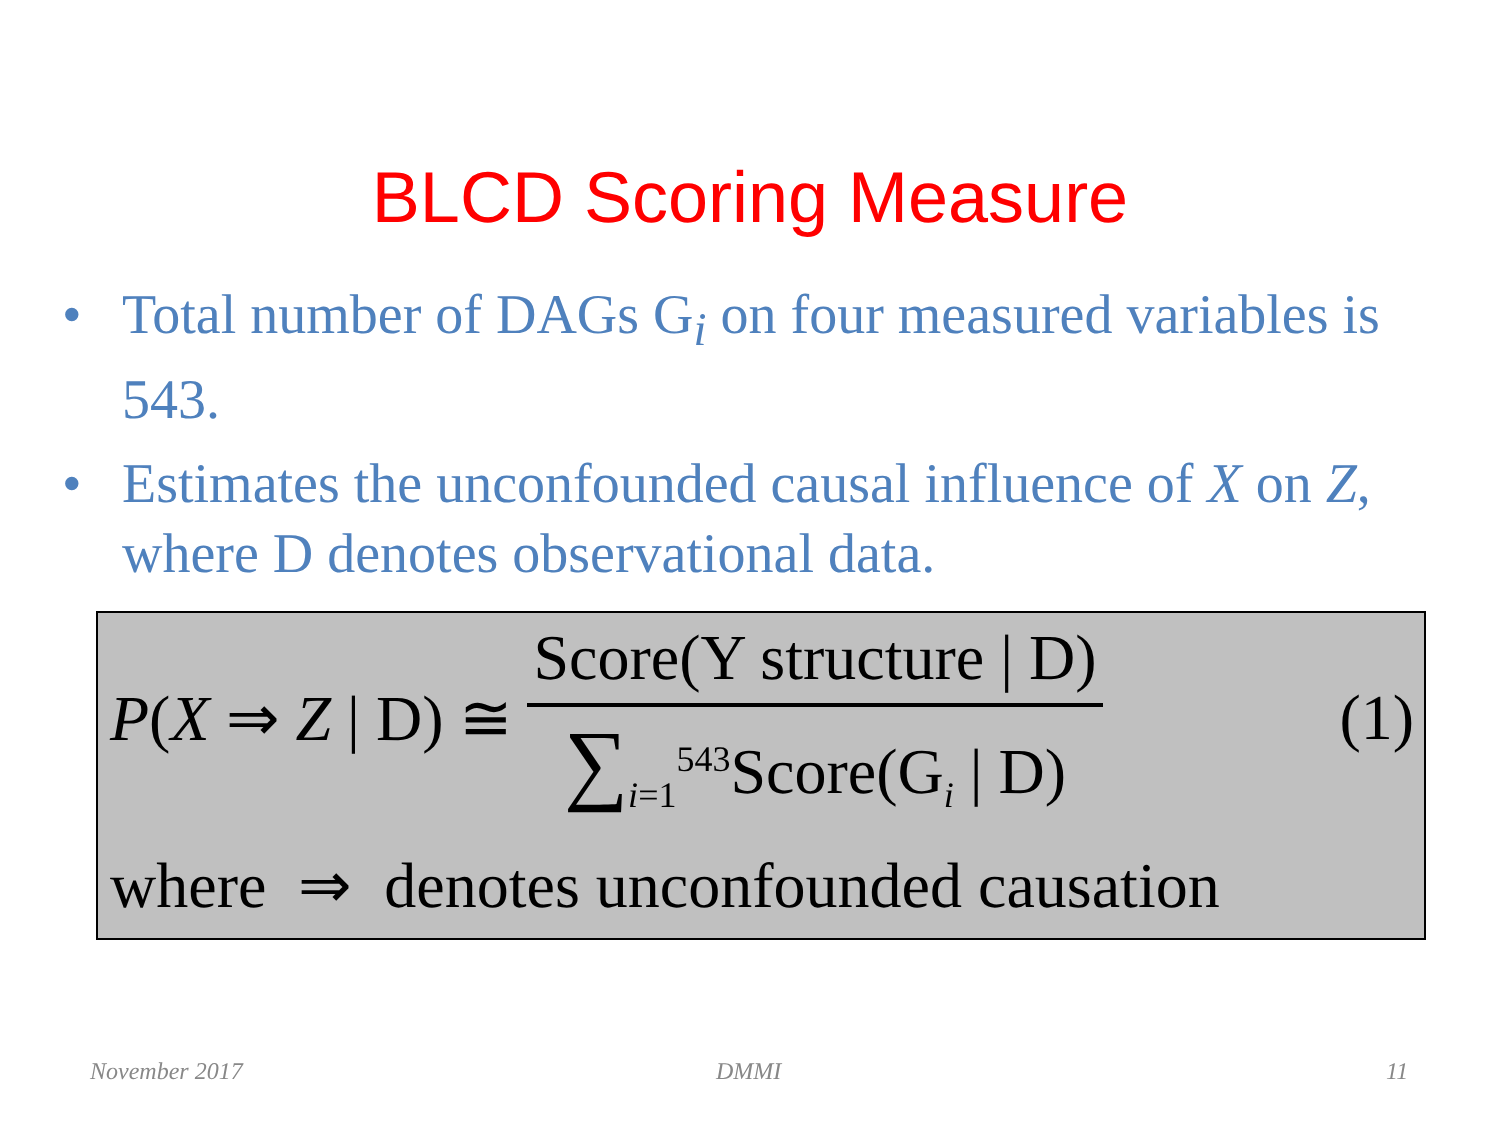BLCD Scoring Measure
• Total number of DAGs G<sub>i</sub> on four measured variables is 543.
• Estimates the unconfounded causal influence of X on Z, where D denotes observational data.
P(X ⇒ Z | D) ≅ Score(Y structure | D) ∑<sub>i=1</sub><sup>543</sup>Score(G<sub>i</sub> | D) (1)
where ⇒ denotes unconfounded causation
November 2017 DMMI 11